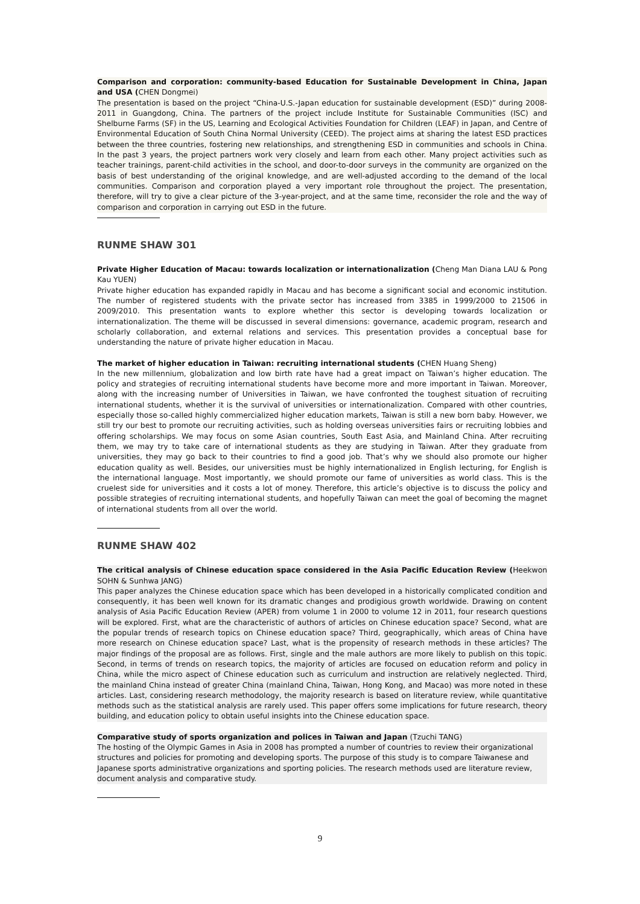Comparison and corporation: community-based Education for Sustainable Development in China, Japan and USA (CHEN Dongmei)
The presentation is based on the project “China-U.S.-Japan education for sustainable development (ESD)” during 2008-2011 in Guangdong, China. The partners of the project include Institute for Sustainable Communities (ISC) and Shelburne Farms (SF) in the US, Learning and Ecological Activities Foundation for Children (LEAF) in Japan, and Centre of Environmental Education of South China Normal University (CEED). The project aims at sharing the latest ESD practices between the three countries, fostering new relationships, and strengthening ESD in communities and schools in China. In the past 3 years, the project partners work very closely and learn from each other. Many project activities such as teacher trainings, parent-child activities in the school, and door-to-door surveys in the community are organized on the basis of best understanding of the original knowledge, and are well-adjusted according to the demand of the local communities. Comparison and corporation played a very important role throughout the project. The presentation, therefore, will try to give a clear picture of the 3-year-project, and at the same time, reconsider the role and the way of comparison and corporation in carrying out ESD in the future.
RUNME SHAW 301
Private Higher Education of Macau: towards localization or internationalization (Cheng Man Diana LAU & Pong Kau YUEN)
Private higher education has expanded rapidly in Macau and has become a significant social and economic institution. The number of registered students with the private sector has increased from 3385 in 1999/2000 to 21506 in 2009/2010. This presentation wants to explore whether this sector is developing towards localization or internationalization. The theme will be discussed in several dimensions: governance, academic program, research and scholarly collaboration, and external relations and services. This presentation provides a conceptual base for understanding the nature of private higher education in Macau.
The market of higher education in Taiwan: recruiting international students (CHEN Huang Sheng)
In the new millennium, globalization and low birth rate have had a great impact on Taiwan’s higher education. The policy and strategies of recruiting international students have become more and more important in Taiwan. Moreover, along with the increasing number of Universities in Taiwan, we have confronted the toughest situation of recruiting international students, whether it is the survival of universities or internationalization. Compared with other countries, especially those so-called highly commercialized higher education markets, Taiwan is still a new born baby. However, we still try our best to promote our recruiting activities, such as holding overseas universities fairs or recruiting lobbies and offering scholarships. We may focus on some Asian countries, South East Asia, and Mainland China. After recruiting them, we may try to take care of international students as they are studying in Taiwan. After they graduate from universities, they may go back to their countries to find a good job. That’s why we should also promote our higher education quality as well. Besides, our universities must be highly internationalized in English lecturing, for English is the international language. Most importantly, we should promote our fame of universities as world class. This is the cruelest side for universities and it costs a lot of money. Therefore, this article’s objective is to discuss the policy and possible strategies of recruiting international students, and hopefully Taiwan can meet the goal of becoming the magnet of international students from all over the world.
RUNME SHAW 402
The critical analysis of Chinese education space considered in the Asia Pacific Education Review (Heekwon SOHN & Sunhwa JANG)
This paper analyzes the Chinese education space which has been developed in a historically complicated condition and consequently, it has been well known for its dramatic changes and prodigious growth worldwide. Drawing on content analysis of Asia Pacific Education Review (APER) from volume 1 in 2000 to volume 12 in 2011, four research questions will be explored. First, what are the characteristic of authors of articles on Chinese education space? Second, what are the popular trends of research topics on Chinese education space? Third, geographically, which areas of China have more research on Chinese education space? Last, what is the propensity of research methods in these articles? The major findings of the proposal are as follows. First, single and the male authors are more likely to publish on this topic. Second, in terms of trends on research topics, the majority of articles are focused on education reform and policy in China, while the micro aspect of Chinese education such as curriculum and instruction are relatively neglected. Third, the mainland China instead of greater China (mainland China, Taiwan, Hong Kong, and Macao) was more noted in these articles. Last, considering research methodology, the majority research is based on literature review, while quantitative methods such as the statistical analysis are rarely used. This paper offers some implications for future research, theory building, and education policy to obtain useful insights into the Chinese education space.
Comparative study of sports organization and polices in Taiwan and Japan (Tzuchi TANG)
The hosting of the Olympic Games in Asia in 2008 has prompted a number of countries to review their organizational structures and policies for promoting and developing sports. The purpose of this study is to compare Taiwanese and Japanese sports administrative organizations and sporting policies. The research methods used are literature review, document analysis and comparative study.
9